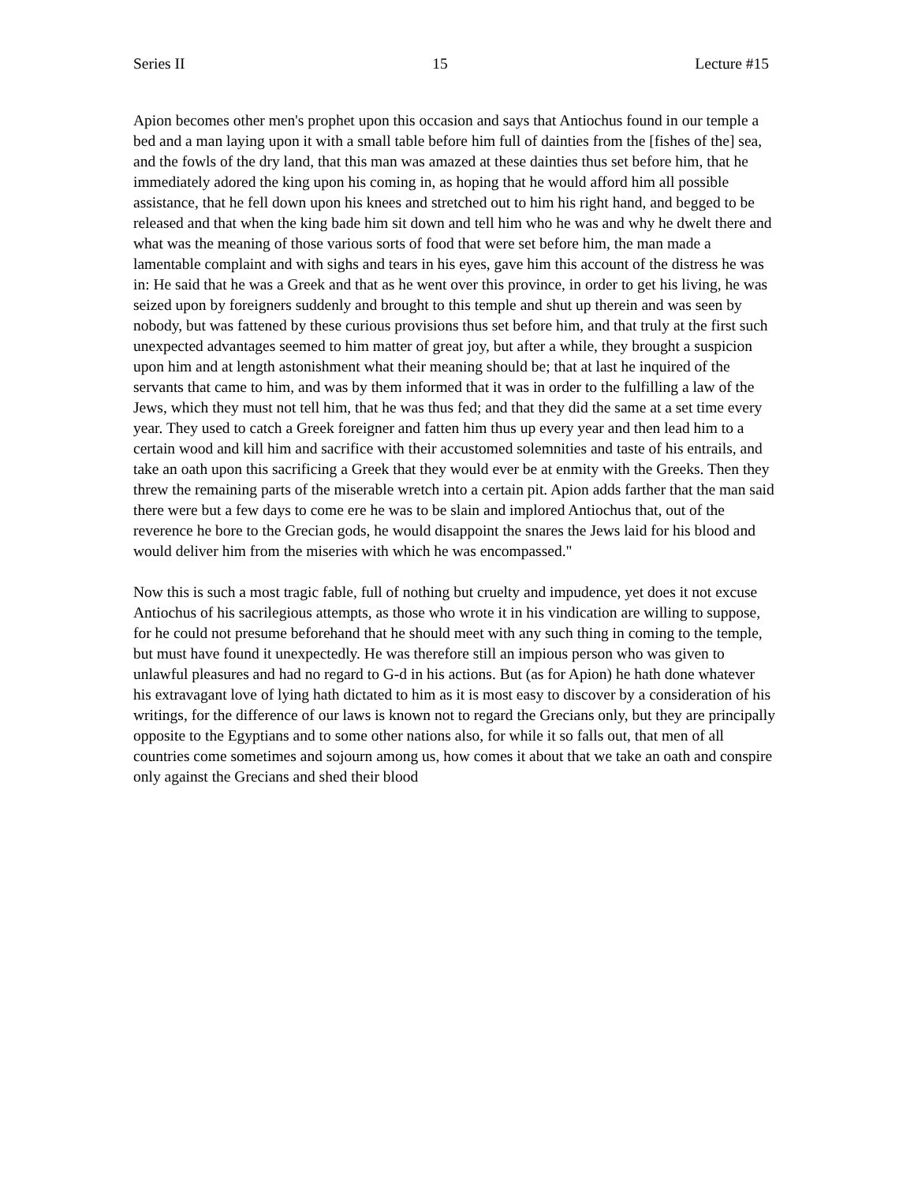Series II 15 Lecture #15
Apion becomes other men's prophet upon this occasion and says that Antiochus found in our temple a bed and a man laying upon it with a small table before him full of dainties from the [fishes of the] sea, and the fowls of the dry land, that this man was amazed at these dainties thus set before him, that he immediately adored the king upon his coming in, as hoping that he would afford him all possible assistance, that he fell down upon his knees and stretched out to him his right hand, and begged to be released and that when the king bade him sit down and tell him who he was and why he dwelt there and what was the meaning of those various sorts of food that were set before him, the man made a lamentable complaint and with sighs and tears in his eyes, gave him this account of the distress he was in: He said that he was a Greek and that as he went over this province, in order to get his living, he was seized upon by foreigners suddenly and brought to this temple and shut up therein and was seen by nobody, but was fattened by these curious provisions thus set before him, and that truly at the first such unexpected advantages seemed to him matter of great joy, but after a while, they brought a suspicion upon him and at length astonishment what their meaning should be; that at last he inquired of the servants that came to him, and was by them informed that it was in order to the fulfilling a law of the Jews, which they must not tell him, that he was thus fed; and that they did the same at a set time every year. They used to catch a Greek foreigner and fatten him thus up every year and then lead him to a certain wood and kill him and sacrifice with their accustomed solemnities and taste of his entrails, and take an oath upon this sacrificing a Greek that they would ever be at enmity with the Greeks. Then they threw the remaining parts of the miserable wretch into a certain pit. Apion adds farther that the man said there were but a few days to come ere he was to be slain and implored Antiochus that, out of the reverence he bore to the Grecian gods, he would disappoint the snares the Jews laid for his blood and would deliver him from the miseries with which he was encompassed."
Now this is such a most tragic fable, full of nothing but cruelty and impudence, yet does it not excuse Antiochus of his sacrilegious attempts, as those who wrote it in his vindication are willing to suppose, for he could not presume beforehand that he should meet with any such thing in coming to the temple, but must have found it unexpectedly. He was therefore still an impious person who was given to unlawful pleasures and had no regard to G-d in his actions. But (as for Apion) he hath done whatever his extravagant love of lying hath dictated to him as it is most easy to discover by a consideration of his writings, for the difference of our laws is known not to regard the Grecians only, but they are principally opposite to the Egyptians and to some other nations also, for while it so falls out, that men of all countries come sometimes and sojourn among us, how comes it about that we take an oath and conspire only against the Grecians and shed their blood